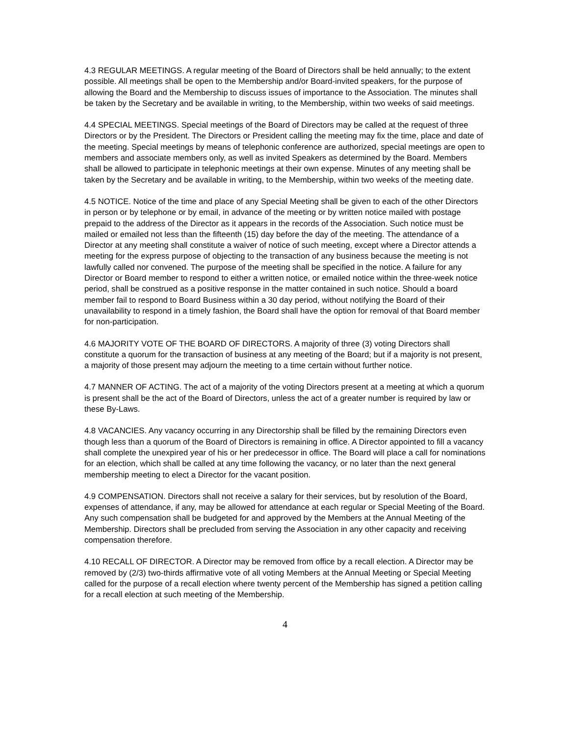4.3 REGULAR MEETINGS. A regular meeting of the Board of Directors shall be held annually; to the extent possible. All meetings shall be open to the Membership and/or Board-invited speakers, for the purpose of allowing the Board and the Membership to discuss issues of importance to the Association. The minutes shall be taken by the Secretary and be available in writing, to the Membership, within two weeks of said meetings.
4.4 SPECIAL MEETINGS. Special meetings of the Board of Directors may be called at the request of three Directors or by the President. The Directors or President calling the meeting may fix the time, place and date of the meeting. Special meetings by means of telephonic conference are authorized, special meetings are open to members and associate members only, as well as invited Speakers as determined by the Board. Members shall be allowed to participate in telephonic meetings at their own expense. Minutes of any meeting shall be taken by the Secretary and be available in writing, to the Membership, within two weeks of the meeting date.
4.5 NOTICE. Notice of the time and place of any Special Meeting shall be given to each of the other Directors in person or by telephone or by email, in advance of the meeting or by written notice mailed with postage prepaid to the address of the Director as it appears in the records of the Association. Such notice must be mailed or emailed not less than the fifteenth (15) day before the day of the meeting. The attendance of a Director at any meeting shall constitute a waiver of notice of such meeting, except where a Director attends a meeting for the express purpose of objecting to the transaction of any business because the meeting is not lawfully called nor convened. The purpose of the meeting shall be specified in the notice. A failure for any Director or Board member to respond to either a written notice, or emailed notice within the three-week notice period, shall be construed as a positive response in the matter contained in such notice. Should a board member fail to respond to Board Business within a 30 day period, without notifying the Board of their unavailability to respond in a timely fashion, the Board shall have the option for removal of that Board member for non-participation.
4.6 MAJORITY VOTE OF THE BOARD OF DIRECTORS. A majority of three (3) voting Directors shall constitute a quorum for the transaction of business at any meeting of the Board; but if a majority is not present, a majority of those present may adjourn the meeting to a time certain without further notice.
4.7 MANNER OF ACTING. The act of a majority of the voting Directors present at a meeting at which a quorum is present shall be the act of the Board of Directors, unless the act of a greater number is required by law or these By-Laws.
4.8 VACANCIES. Any vacancy occurring in any Directorship shall be filled by the remaining Directors even though less than a quorum of the Board of Directors is remaining in office. A Director appointed to fill a vacancy shall complete the unexpired year of his or her predecessor in office. The Board will place a call for nominations for an election, which shall be called at any time following the vacancy, or no later than the next general membership meeting to elect a Director for the vacant position.
4.9 COMPENSATION. Directors shall not receive a salary for their services, but by resolution of the Board, expenses of attendance, if any, may be allowed for attendance at each regular or Special Meeting of the Board. Any such compensation shall be budgeted for and approved by the Members at the Annual Meeting of the Membership. Directors shall be precluded from serving the Association in any other capacity and receiving compensation therefore.
4.10 RECALL OF DIRECTOR. A Director may be removed from office by a recall election. A Director may be removed by (2/3) two-thirds affirmative vote of all voting Members at the Annual Meeting or Special Meeting called for the purpose of a recall election where twenty percent of the Membership has signed a petition calling for a recall election at such meeting of the Membership.
4